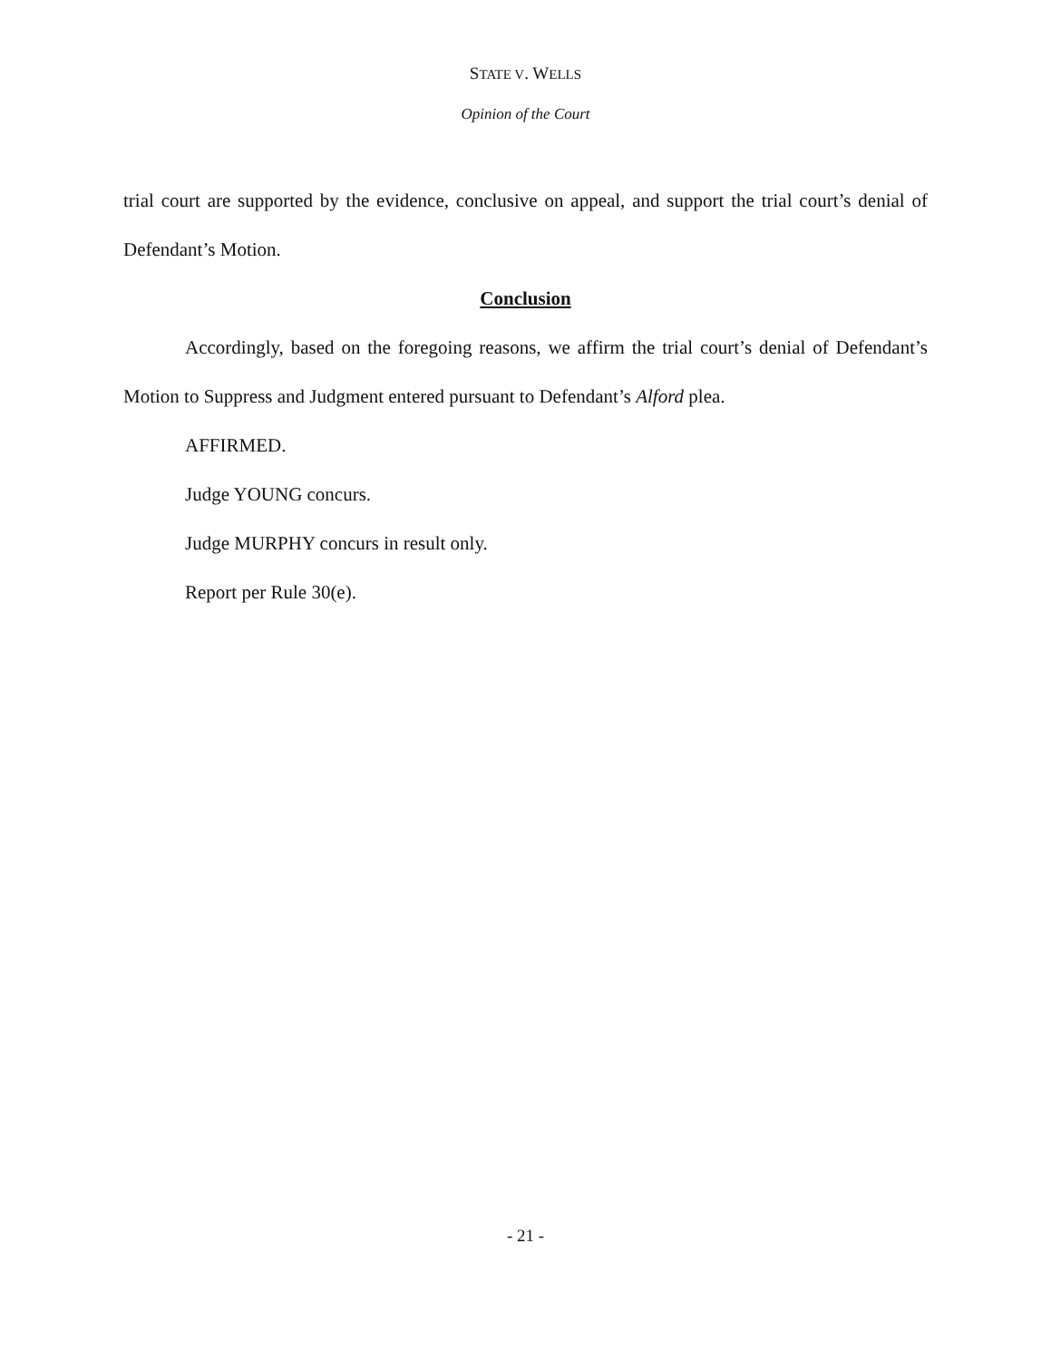STATE V. WELLS
Opinion of the Court
trial court are supported by the evidence, conclusive on appeal, and support the trial court’s denial of Defendant’s Motion.
Conclusion
Accordingly, based on the foregoing reasons, we affirm the trial court’s denial of Defendant’s Motion to Suppress and Judgment entered pursuant to Defendant’s Alford plea.
AFFIRMED.
Judge YOUNG concurs.
Judge MURPHY concurs in result only.
Report per Rule 30(e).
- 21 -